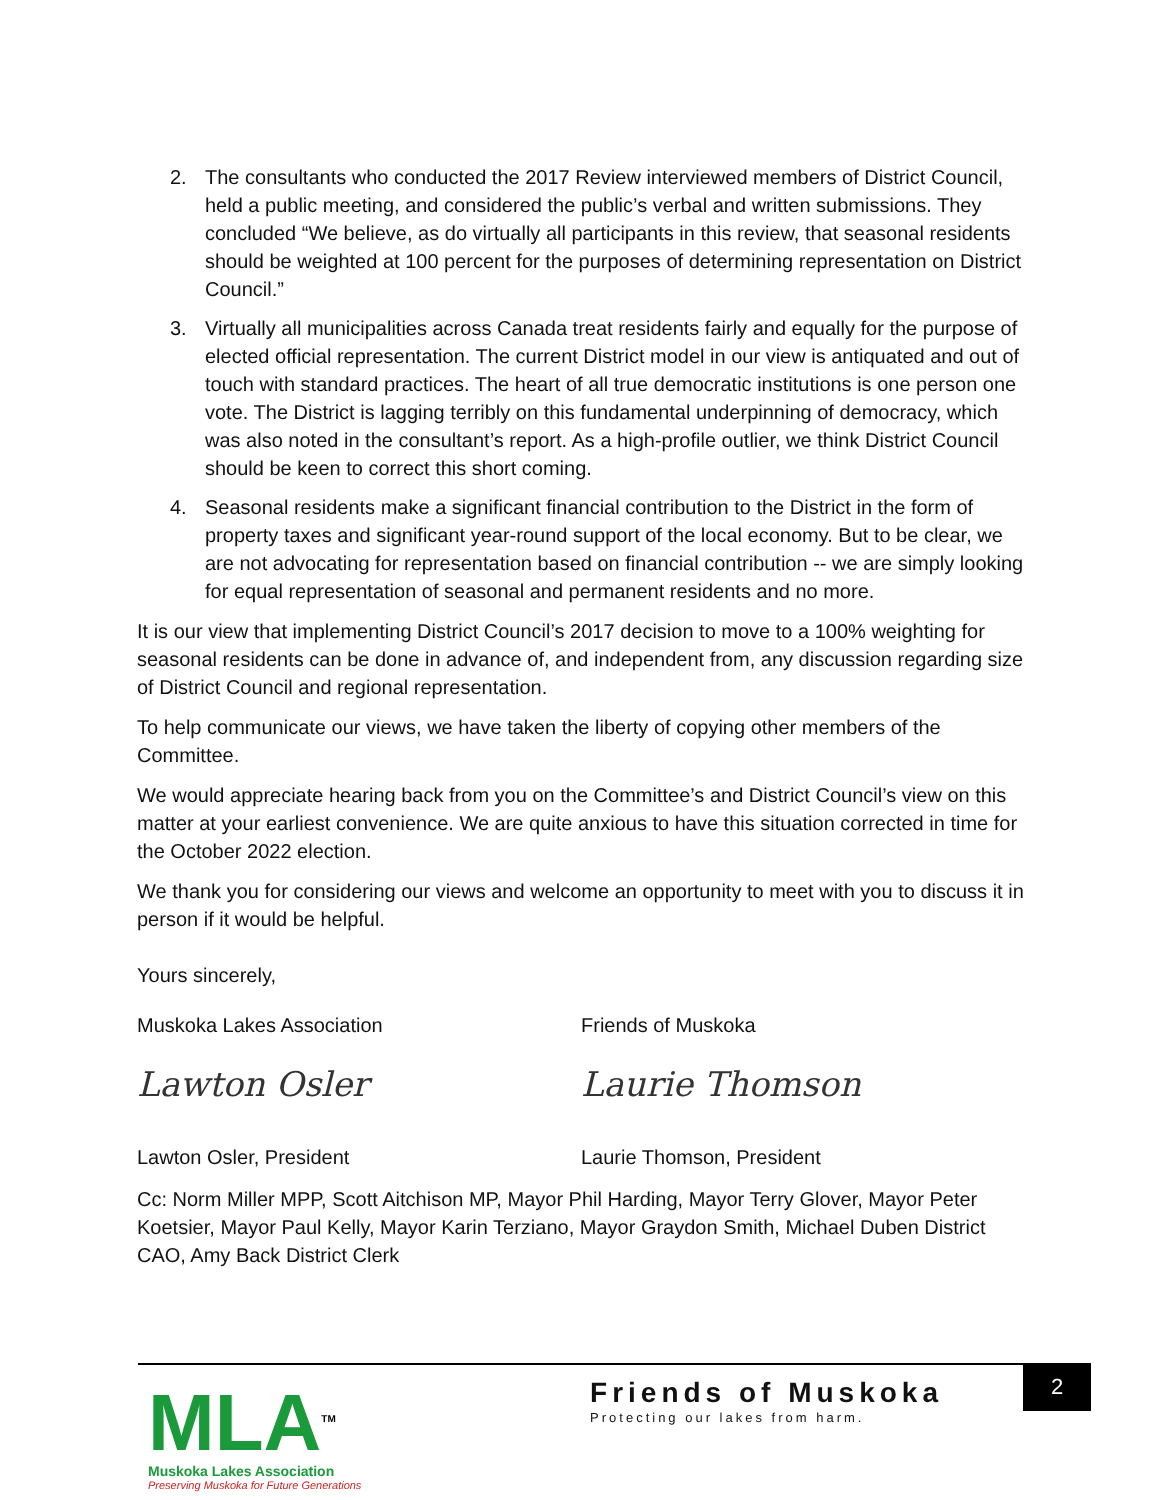2. The consultants who conducted the 2017 Review interviewed members of District Council, held a public meeting, and considered the public’s verbal and written submissions. They concluded “We believe, as do virtually all participants in this review, that seasonal residents should be weighted at 100 percent for the purposes of determining representation on District Council.”
3. Virtually all municipalities across Canada treat residents fairly and equally for the purpose of elected official representation. The current District model in our view is antiquated and out of touch with standard practices. The heart of all true democratic institutions is one person one vote. The District is lagging terribly on this fundamental underpinning of democracy, which was also noted in the consultant’s report. As a high-profile outlier, we think District Council should be keen to correct this short coming.
4. Seasonal residents make a significant financial contribution to the District in the form of property taxes and significant year-round support of the local economy. But to be clear, we are not advocating for representation based on financial contribution -- we are simply looking for equal representation of seasonal and permanent residents and no more.
It is our view that implementing District Council’s 2017 decision to move to a 100% weighting for seasonal residents can be done in advance of, and independent from, any discussion regarding size of District Council and regional representation.
To help communicate our views, we have taken the liberty of copying other members of the Committee.
We would appreciate hearing back from you on the Committee’s and District Council’s view on this matter at your earliest convenience. We are quite anxious to have this situation corrected in time for the October 2022 election.
We thank you for considering our views and welcome an opportunity to meet with you to discuss it in person if it would be helpful.
Yours sincerely,
Muskoka Lakes Association Friends of Muskoka
Lawton Osler Laurie Thomson
Lawton Osler, President Laurie Thomson, President
Cc: Norm Miller MPP, Scott Aitchison MP, Mayor Phil Harding, Mayor Terry Glover, Mayor Peter Koetsier, Mayor Paul Kelly, Mayor Karin Terziano, Mayor Graydon Smith, Michael Duben District CAO, Amy Back District Clerk
MLA<sup>TM</sup>
Muskoka Lakes Association
Preserving Muskoka for Future Generations
Friends of Muskoka
Protecting our lakes from harm.
2